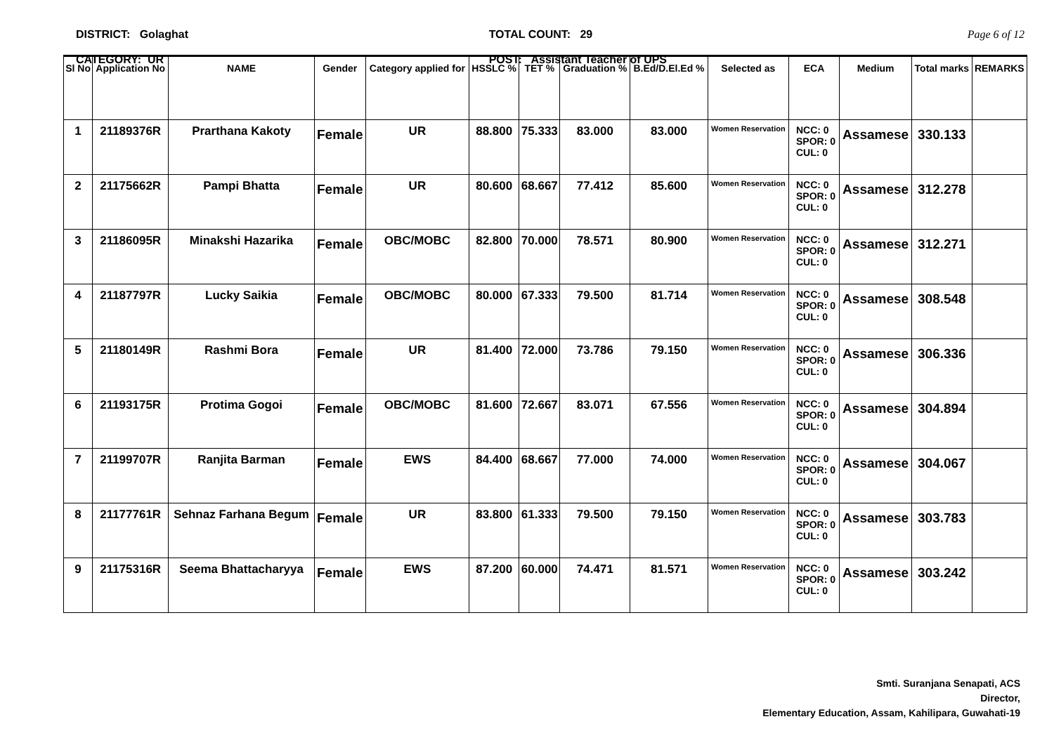DISTRICT: Golaghat
CATEGORY: UR
TOTAL COUNT: 29
POST: Assistant Teacher of UPS
Page 6 of 12
| Sl No | Application No | NAME | Gender | Category applied for | HSSLC % | TET % | Graduation % | B.Ed/D.El.Ed % | Selected as | ECA | Medium | Total marks | REMARKS |
| --- | --- | --- | --- | --- | --- | --- | --- | --- | --- | --- | --- | --- | --- |
| 1 | 21189376R | Prarthana Kakoty | Female | UR | 88.800 | 75.333 | 83.000 | 83.000 | Women Reservation | NCC: 0 SPOR: 0 CUL: 0 | Assamese | 330.133 | |
| 2 | 21175662R | Pampi Bhatta | Female | UR | 80.600 | 68.667 | 77.412 | 85.600 | Women Reservation | NCC: 0 SPOR: 0 CUL: 0 | Assamese | 312.278 | |
| 3 | 21186095R | Minakshi Hazarika | Female | OBC/MOBC | 82.800 | 70.000 | 78.571 | 80.900 | Women Reservation | NCC: 0 SPOR: 0 CUL: 0 | Assamese | 312.271 | |
| 4 | 21187797R | Lucky Saikia | Female | OBC/MOBC | 80.000 | 67.333 | 79.500 | 81.714 | Women Reservation | NCC: 0 SPOR: 0 CUL: 0 | Assamese | 308.548 | |
| 5 | 21180149R | Rashmi Bora | Female | UR | 81.400 | 72.000 | 73.786 | 79.150 | Women Reservation | NCC: 0 SPOR: 0 CUL: 0 | Assamese | 306.336 | |
| 6 | 21193175R | Protima Gogoi | Female | OBC/MOBC | 81.600 | 72.667 | 83.071 | 67.556 | Women Reservation | NCC: 0 SPOR: 0 CUL: 0 | Assamese | 304.894 | |
| 7 | 21199707R | Ranjita Barman | Female | EWS | 84.400 | 68.667 | 77.000 | 74.000 | Women Reservation | NCC: 0 SPOR: 0 CUL: 0 | Assamese | 304.067 | |
| 8 | 21177761R | Sehnaz Farhana Begum | Female | UR | 83.800 | 61.333 | 79.500 | 79.150 | Women Reservation | NCC: 0 SPOR: 0 CUL: 0 | Assamese | 303.783 | |
| 9 | 21175316R | Seema Bhattacharyya | Female | EWS | 87.200 | 60.000 | 74.471 | 81.571 | Women Reservation | NCC: 0 SPOR: 0 CUL: 0 | Assamese | 303.242 | |
Smti. Suranjana Senapati, ACS
Director,
Elementary Education, Assam, Kahilipara, Guwahati-19